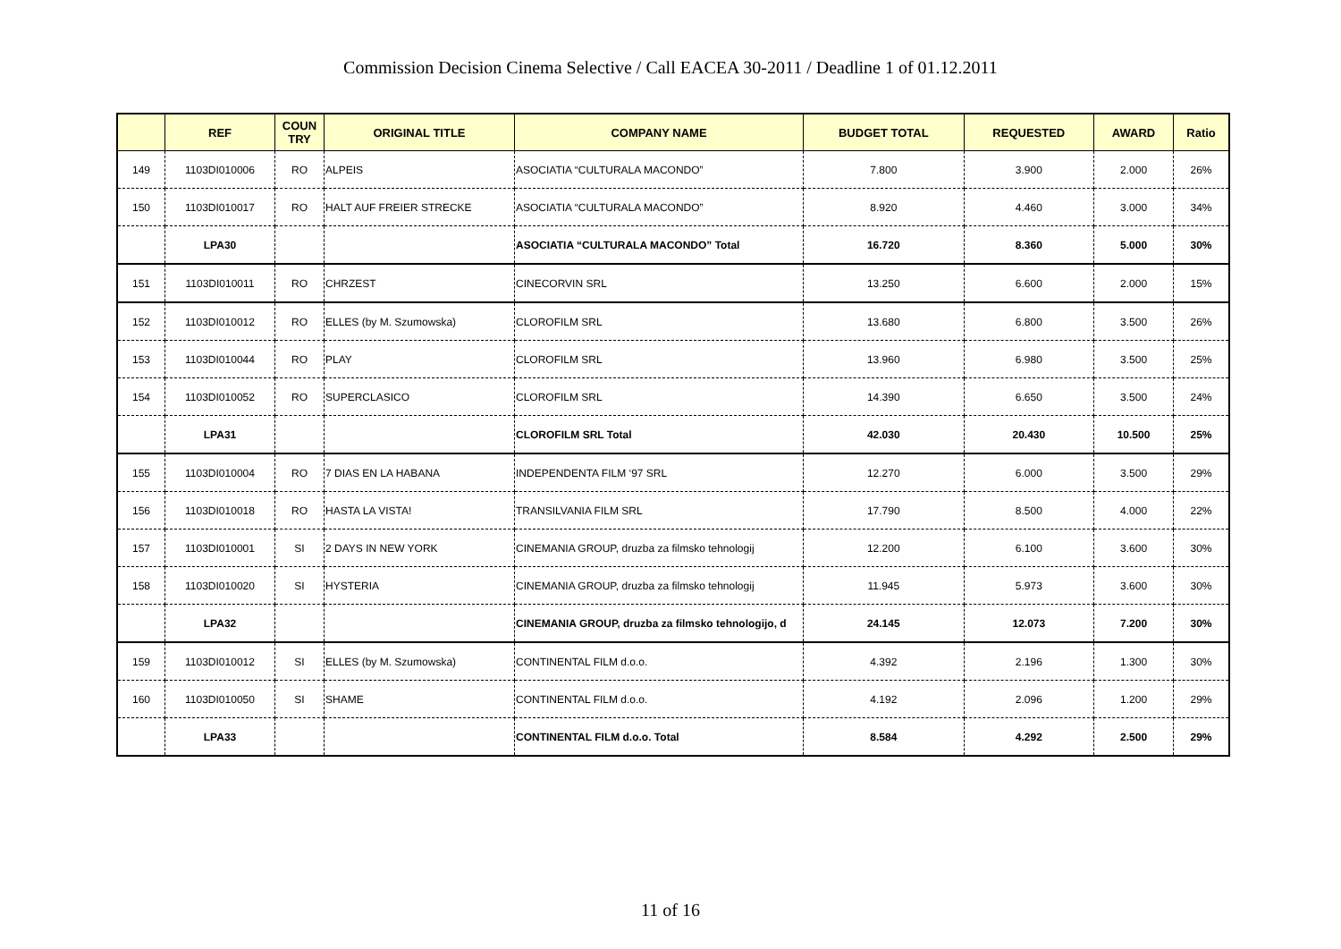Commission Decision Cinema Selective / Call EACEA 30-2011 / Deadline 1 of 01.12.2011
| | REF | COUN TRY | ORIGINAL TITLE | COMPANY NAME | BUDGET TOTAL | REQUESTED | AWARD | Ratio |
| --- | --- | --- | --- | --- | --- | --- | --- | --- |
| 149 | 1103DI010006 | RO | ALPEIS | ASOCIATIA “CULTURALA MACONDO” | 7.800 | 3.900 | 2.000 | 26% |
| 150 | 1103DI010017 | RO | HALT AUF FREIER STRECKE | ASOCIATIA “CULTURALA MACONDO” | 8.920 | 4.460 | 3.000 | 34% |
| | LPA30 | | | ASOCIATIA “CULTURALA MACONDO” Total | 16.720 | 8.360 | 5.000 | 30% |
| 151 | 1103DI010011 | RO | CHRZEST | CINECORVIN SRL | 13.250 | 6.600 | 2.000 | 15% |
| 152 | 1103DI010012 | RO | ELLES (by M. Szumowska) | CLOROFILM SRL | 13.680 | 6.800 | 3.500 | 26% |
| 153 | 1103DI010044 | RO | PLAY | CLOROFILM SRL | 13.960 | 6.980 | 3.500 | 25% |
| 154 | 1103DI010052 | RO | SUPERCLASICO | CLOROFILM SRL | 14.390 | 6.650 | 3.500 | 24% |
| | LPA31 | | | CLOROFILM SRL Total | 42.030 | 20.430 | 10.500 | 25% |
| 155 | 1103DI010004 | RO | 7 DIAS EN LA HABANA | INDEPENDENTA FILM ‘97 SRL | 12.270 | 6.000 | 3.500 | 29% |
| 156 | 1103DI010018 | RO | HASTA LA VISTA! | TRANSILVANIA FILM SRL | 17.790 | 8.500 | 4.000 | 22% |
| 157 | 1103DI010001 | SI | 2 DAYS IN NEW YORK | CINEMANIA GROUP, druzba za filmsko tehnologij | 12.200 | 6.100 | 3.600 | 30% |
| 158 | 1103DI010020 | SI | HYSTERIA | CINEMANIA GROUP, druzba za filmsko tehnologij | 11.945 | 5.973 | 3.600 | 30% |
| | LPA32 | | | CINEMANIA GROUP, druzba za filmsko tehnologijo, d | 24.145 | 12.073 | 7.200 | 30% |
| 159 | 1103DI010012 | SI | ELLES (by M. Szumowska) | CONTINENTAL FILM d.o.o. | 4.392 | 2.196 | 1.300 | 30% |
| 160 | 1103DI010050 | SI | SHAME | CONTINENTAL FILM d.o.o. | 4.192 | 2.096 | 1.200 | 29% |
| | LPA33 | | | CONTINENTAL FILM d.o.o. Total | 8.584 | 4.292 | 2.500 | 29% |
11 of 16